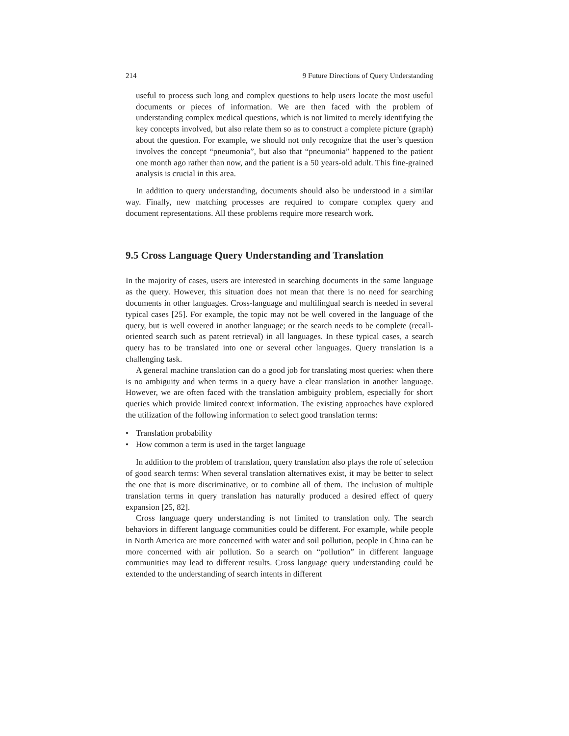214 9 Future Directions of Query Understanding
useful to process such long and complex questions to help users locate the most useful documents or pieces of information. We are then faced with the problem of understanding complex medical questions, which is not limited to merely identifying the key concepts involved, but also relate them so as to construct a complete picture (graph) about the question. For example, we should not only recognize that the user’s question involves the concept “pneumonia”, but also that “pneumonia” happened to the patient one month ago rather than now, and the patient is a 50 years-old adult. This fine-grained analysis is crucial in this area.
In addition to query understanding, documents should also be understood in a similar way. Finally, new matching processes are required to compare complex query and document representations. All these problems require more research work.
9.5 Cross Language Query Understanding and Translation
In the majority of cases, users are interested in searching documents in the same language as the query. However, this situation does not mean that there is no need for searching documents in other languages. Cross-language and multilingual search is needed in several typical cases [25]. For example, the topic may not be well covered in the language of the query, but is well covered in another language; or the search needs to be complete (recall-oriented search such as patent retrieval) in all languages. In these typical cases, a search query has to be translated into one or several other languages. Query translation is a challenging task.
A general machine translation can do a good job for translating most queries: when there is no ambiguity and when terms in a query have a clear translation in another language. However, we are often faced with the translation ambiguity problem, especially for short queries which provide limited context information. The existing approaches have explored the utilization of the following information to select good translation terms:
• Translation probability
• How common a term is used in the target language
In addition to the problem of translation, query translation also plays the role of selection of good search terms: When several translation alternatives exist, it may be better to select the one that is more discriminative, or to combine all of them. The inclusion of multiple translation terms in query translation has naturally produced a desired effect of query expansion [25, 82].
Cross language query understanding is not limited to translation only. The search behaviors in different language communities could be different. For example, while people in North America are more concerned with water and soil pollution, people in China can be more concerned with air pollution. So a search on “pollution” in different language communities may lead to different results. Cross language query understanding could be extended to the understanding of search intents in different